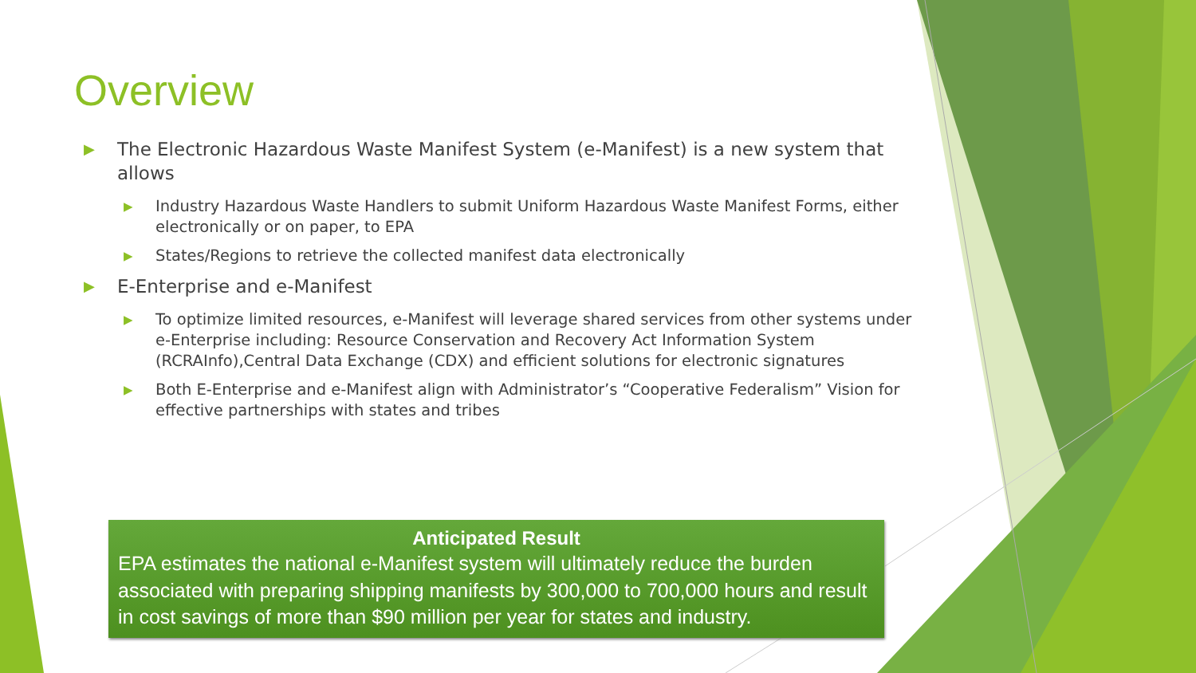Overview
▶ The Electronic Hazardous Waste Manifest System (e-Manifest) is a new system that allows
▶ Industry Hazardous Waste Handlers to submit Uniform Hazardous Waste Manifest Forms, either electronically or on paper, to EPA
▶ States/Regions to retrieve the collected manifest data electronically
▶ E-Enterprise and e-Manifest
▶ To optimize limited resources, e-Manifest will leverage shared services from other systems under e-Enterprise including: Resource Conservation and Recovery Act Information System (RCRAInfo),Central Data Exchange (CDX) and efficient solutions for electronic signatures
▶ Both E-Enterprise and e-Manifest align with Administrator’s “Cooperative Federalism” Vision for effective partnerships with states and tribes
Anticipated Result
EPA estimates the national e-Manifest system will ultimately reduce the burden associated with preparing shipping manifests by 300,000 to 700,000 hours and result in cost savings of more than $90 million per year for states and industry.